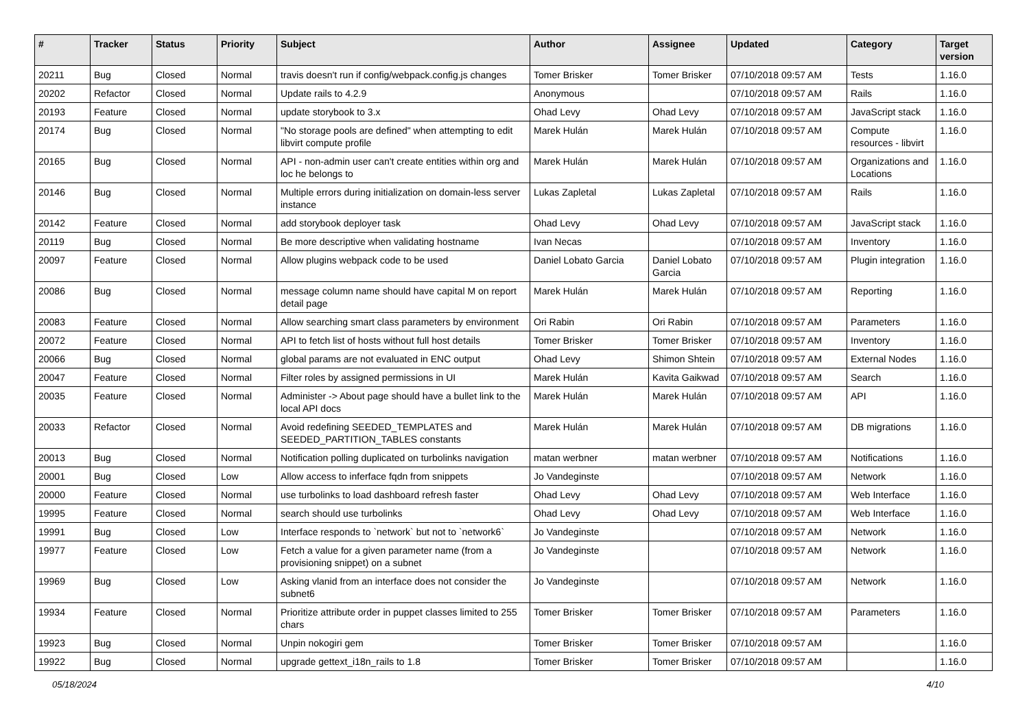| # | Tracker | Status | Priority | Subject | Author | Assignee | Updated | Category | Target version |
| --- | --- | --- | --- | --- | --- | --- | --- | --- | --- |
| 20211 | Bug | Closed | Normal | travis doesn't run if config/webpack.config.js changes | Tomer Brisker | Tomer Brisker | 07/10/2018 09:57 AM | Tests | 1.16.0 |
| 20202 | Refactor | Closed | Normal | Update rails to 4.2.9 | Anonymous | | 07/10/2018 09:57 AM | Rails | 1.16.0 |
| 20193 | Feature | Closed | Normal | update storybook to 3.x | Ohad Levy | Ohad Levy | 07/10/2018 09:57 AM | JavaScript stack | 1.16.0 |
| 20174 | Bug | Closed | Normal | "No storage pools are defined" when attempting to edit libvirt compute profile | Marek Hulán | Marek Hulán | 07/10/2018 09:57 AM | Compute resources - libvirt | 1.16.0 |
| 20165 | Bug | Closed | Normal | API - non-admin user can't create entities within org and loc he belongs to | Marek Hulán | Marek Hulán | 07/10/2018 09:57 AM | Organizations and Locations | 1.16.0 |
| 20146 | Bug | Closed | Normal | Multiple errors during initialization on domain-less server instance | Lukas Zapletal | Lukas Zapletal | 07/10/2018 09:57 AM | Rails | 1.16.0 |
| 20142 | Feature | Closed | Normal | add storybook deployer task | Ohad Levy | Ohad Levy | 07/10/2018 09:57 AM | JavaScript stack | 1.16.0 |
| 20119 | Bug | Closed | Normal | Be more descriptive when validating hostname | Ivan Necas | | 07/10/2018 09:57 AM | Inventory | 1.16.0 |
| 20097 | Feature | Closed | Normal | Allow plugins webpack code to be used | Daniel Lobato Garcia | Daniel Lobato Garcia | 07/10/2018 09:57 AM | Plugin integration | 1.16.0 |
| 20086 | Bug | Closed | Normal | message column name should have capital M on report detail page | Marek Hulán | Marek Hulán | 07/10/2018 09:57 AM | Reporting | 1.16.0 |
| 20083 | Feature | Closed | Normal | Allow searching smart class parameters by environment | Ori Rabin | Ori Rabin | 07/10/2018 09:57 AM | Parameters | 1.16.0 |
| 20072 | Feature | Closed | Normal | API to fetch list of hosts without full host details | Tomer Brisker | Tomer Brisker | 07/10/2018 09:57 AM | Inventory | 1.16.0 |
| 20066 | Bug | Closed | Normal | global params are not evaluated in ENC output | Ohad Levy | Shimon Shtein | 07/10/2018 09:57 AM | External Nodes | 1.16.0 |
| 20047 | Feature | Closed | Normal | Filter roles by assigned permissions in UI | Marek Hulán | Kavita Gaikwad | 07/10/2018 09:57 AM | Search | 1.16.0 |
| 20035 | Feature | Closed | Normal | Administer -> About page should have a bullet link to the local API docs | Marek Hulán | Marek Hulán | 07/10/2018 09:57 AM | API | 1.16.0 |
| 20033 | Refactor | Closed | Normal | Avoid redefining SEEDED_TEMPLATES and SEEDED_PARTITION_TABLES constants | Marek Hulán | Marek Hulán | 07/10/2018 09:57 AM | DB migrations | 1.16.0 |
| 20013 | Bug | Closed | Normal | Notification polling duplicated on turbolinks navigation | matan werbner | matan werbner | 07/10/2018 09:57 AM | Notifications | 1.16.0 |
| 20001 | Bug | Closed | Low | Allow access to inferface fqdn from snippets | Jo Vandeginste | | 07/10/2018 09:57 AM | Network | 1.16.0 |
| 20000 | Feature | Closed | Normal | use turbolinks to load dashboard refresh faster | Ohad Levy | Ohad Levy | 07/10/2018 09:57 AM | Web Interface | 1.16.0 |
| 19995 | Feature | Closed | Normal | search should use turbolinks | Ohad Levy | Ohad Levy | 07/10/2018 09:57 AM | Web Interface | 1.16.0 |
| 19991 | Bug | Closed | Low | Interface responds to `network` but not to `network6` | Jo Vandeginste | | 07/10/2018 09:57 AM | Network | 1.16.0 |
| 19977 | Feature | Closed | Low | Fetch a value for a given parameter name (from a provisioning snippet) on a subnet | Jo Vandeginste | | 07/10/2018 09:57 AM | Network | 1.16.0 |
| 19969 | Bug | Closed | Low | Asking vlanid from an interface does not consider the subnet6 | Jo Vandeginste | | 07/10/2018 09:57 AM | Network | 1.16.0 |
| 19934 | Feature | Closed | Normal | Prioritize attribute order in puppet classes limited to 255 chars | Tomer Brisker | Tomer Brisker | 07/10/2018 09:57 AM | Parameters | 1.16.0 |
| 19923 | Bug | Closed | Normal | Unpin nokogiri gem | Tomer Brisker | Tomer Brisker | 07/10/2018 09:57 AM | | 1.16.0 |
| 19922 | Bug | Closed | Normal | upgrade gettext_i18n_rails to 1.8 | Tomer Brisker | Tomer Brisker | 07/10/2018 09:57 AM | | 1.16.0 |
05/18/2024 4/10